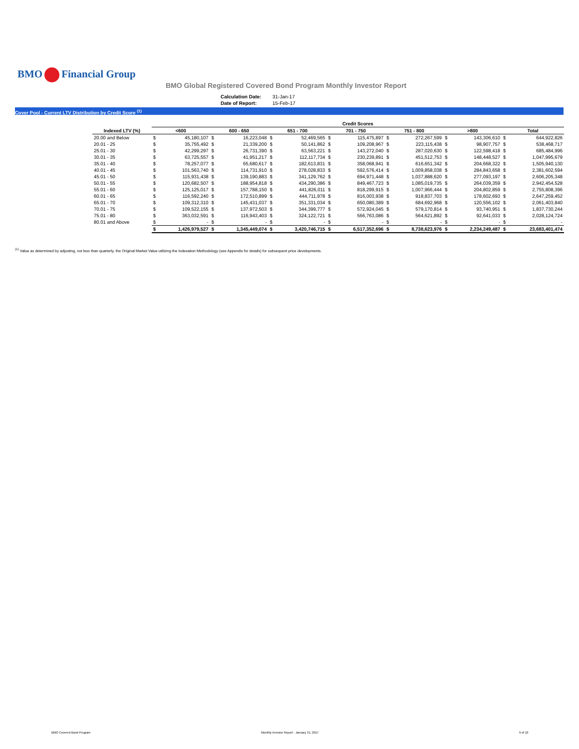BMO Financial Group
BMO Global Registered Covered Bond Program Monthly Investor Report
| Calculation Date: | 31-Jan-17 |
| Date of Report: | 15-Feb-17 |
Cover Pool - Current LTV Distribution by Credit Score <sup>(1)</sup>
| | Credit Scores | | | | | | | | | | | | | |
| --- | --- | --- | --- | --- | --- | --- | --- | --- | --- | --- | --- | --- | --- | --- |
| Indexed LTV (%) | <600 | | 600 - 650 | | 651 - 700 | | 701 - 750 | | 751 - 800 | | >800 | | Total | |
| 20.00 and Below | $ | 45,180,107 | $ | 16,223,048 | $ | 52,469,565 | $ | 115,475,897 | $ | 272,267,599 | $ | 143,306,610 | $ | 644,922,826 |
| 20.01 - 25 | $ | 35,755,492 | $ | 21,339,200 | $ | 50,141,862 | $ | 109,208,967 | $ | 223,115,438 | $ | 98,907,757 | $ | 538,468,717 |
| 25.01 - 30 | $ | 42,299,297 | $ | 26,731,390 | $ | 63,563,221 | $ | 143,272,040 | $ | 287,020,630 | $ | 122,598,418 | $ | 685,484,996 |
| 30.01 - 35 | $ | 63,725,557 | $ | 41,951,217 | $ | 112,117,734 | $ | 230,239,891 | $ | 451,512,753 | $ | 148,448,527 | $ | 1,047,995,679 |
| 35.01 - 40 | $ | 78,257,077 | $ | 65,680,617 | $ | 182,613,831 | $ | 358,068,941 | $ | 616,651,342 | $ | 204,668,322 | $ | 1,505,940,130 |
| 40.01 - 45 | $ | 101,563,740 | $ | 114,731,910 | $ | 278,028,833 | $ | 592,576,414 | $ | 1,009,858,038 | $ | 284,843,658 | $ | 2,381,602,594 |
| 45.01 - 50 | $ | 115,931,438 | $ | 139,190,883 | $ | 341,129,762 | $ | 694,971,448 | $ | 1,037,888,620 | $ | 277,093,197 | $ | 2,606,205,348 |
| 50.01 - 55 | $ | 120,682,507 | $ | 188,954,818 | $ | 434,290,386 | $ | 849,467,723 | $ | 1,085,019,735 | $ | 264,039,359 | $ | 2,942,454,528 |
| 55.01 - 60 | $ | 125,125,017 | $ | 157,788,150 | $ | 441,826,011 | $ | 818,299,915 | $ | 1,007,966,444 | $ | 204,802,859 | $ | 2,755,808,396 |
| 60.01 - 65 | $ | 116,592,240 | $ | 172,510,899 | $ | 444,711,978 | $ | 816,003,938 | $ | 918,837,703 | $ | 178,602,693 | $ | 2,647,259,452 |
| 65.01 - 70 | $ | 109,312,310 | $ | 145,431,037 | $ | 351,331,034 | $ | 650,080,389 | $ | 684,692,968 | $ | 120,556,102 | $ | 2,061,403,840 |
| 70.01 - 75 | $ | 109,522,155 | $ | 137,972,503 | $ | 344,399,777 | $ | 572,924,045 | $ | 579,170,814 | $ | 93,740,951 | $ | 1,837,730,244 |
| 75.01 - 80 | $ | 363,032,591 | $ | 116,943,403 | $ | 324,122,721 | $ | 566,763,086 | $ | 564,621,892 | $ | 92,641,033 | $ | 2,028,124,724 |
| 80.01 and Above | $ | - | $ | - | $ | - | $ | - | $ | - | $ | - | $ | - |
| | $ | 1,426,979,527 | $ | 1,345,449,074 | $ | 3,420,746,715 | $ | 6,517,352,696 | $ | 8,738,623,976 | $ | 2,234,249,487 | $ | 23,683,401,474 |
<sup>(1)</sup> Value as determined by adjusting, not less than quarterly, the Original Market Value utilizing the Indexation Methodology (see Appendix for details) for subsequent price developments.
BMO Covered Bond Program
Monthly Investor Report - January 31, 2017
9 of 10